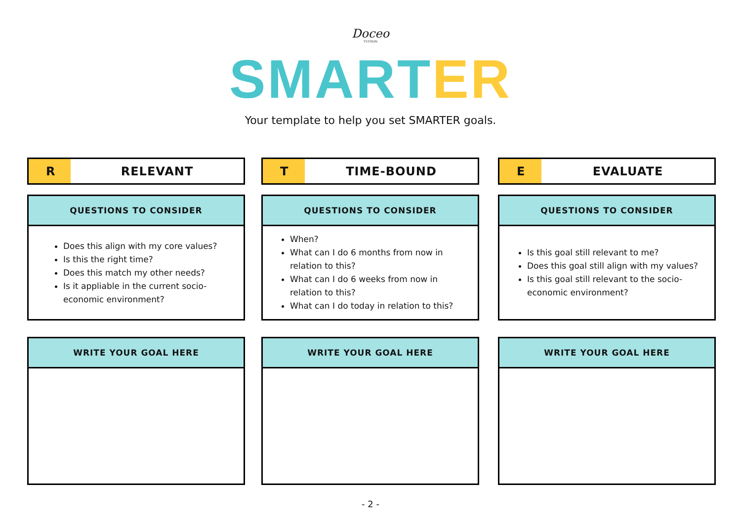Doceo
TUITION
SMART ER
Your template to help you set SMARTER goals.
R RELEVANT
QUESTIONS TO CONSIDER
Does this align with my core values?
Is this the right time?
Does this match my other needs?
Is it appliable in the current socio-economic environment?
WRITE YOUR GOAL HERE
T TIME-BOUND
QUESTIONS TO CONSIDER
When?
What can I do 6 months from now in relation to this?
What can I do 6 weeks from now in relation to this?
What can I do today in relation to this?
WRITE YOUR GOAL HERE
E EVALUATE
QUESTIONS TO CONSIDER
Is this goal still relevant to me?
Does this goal still align with my values?
Is this goal still relevant to the socio-economic environment?
WRITE YOUR GOAL HERE
- 2 -